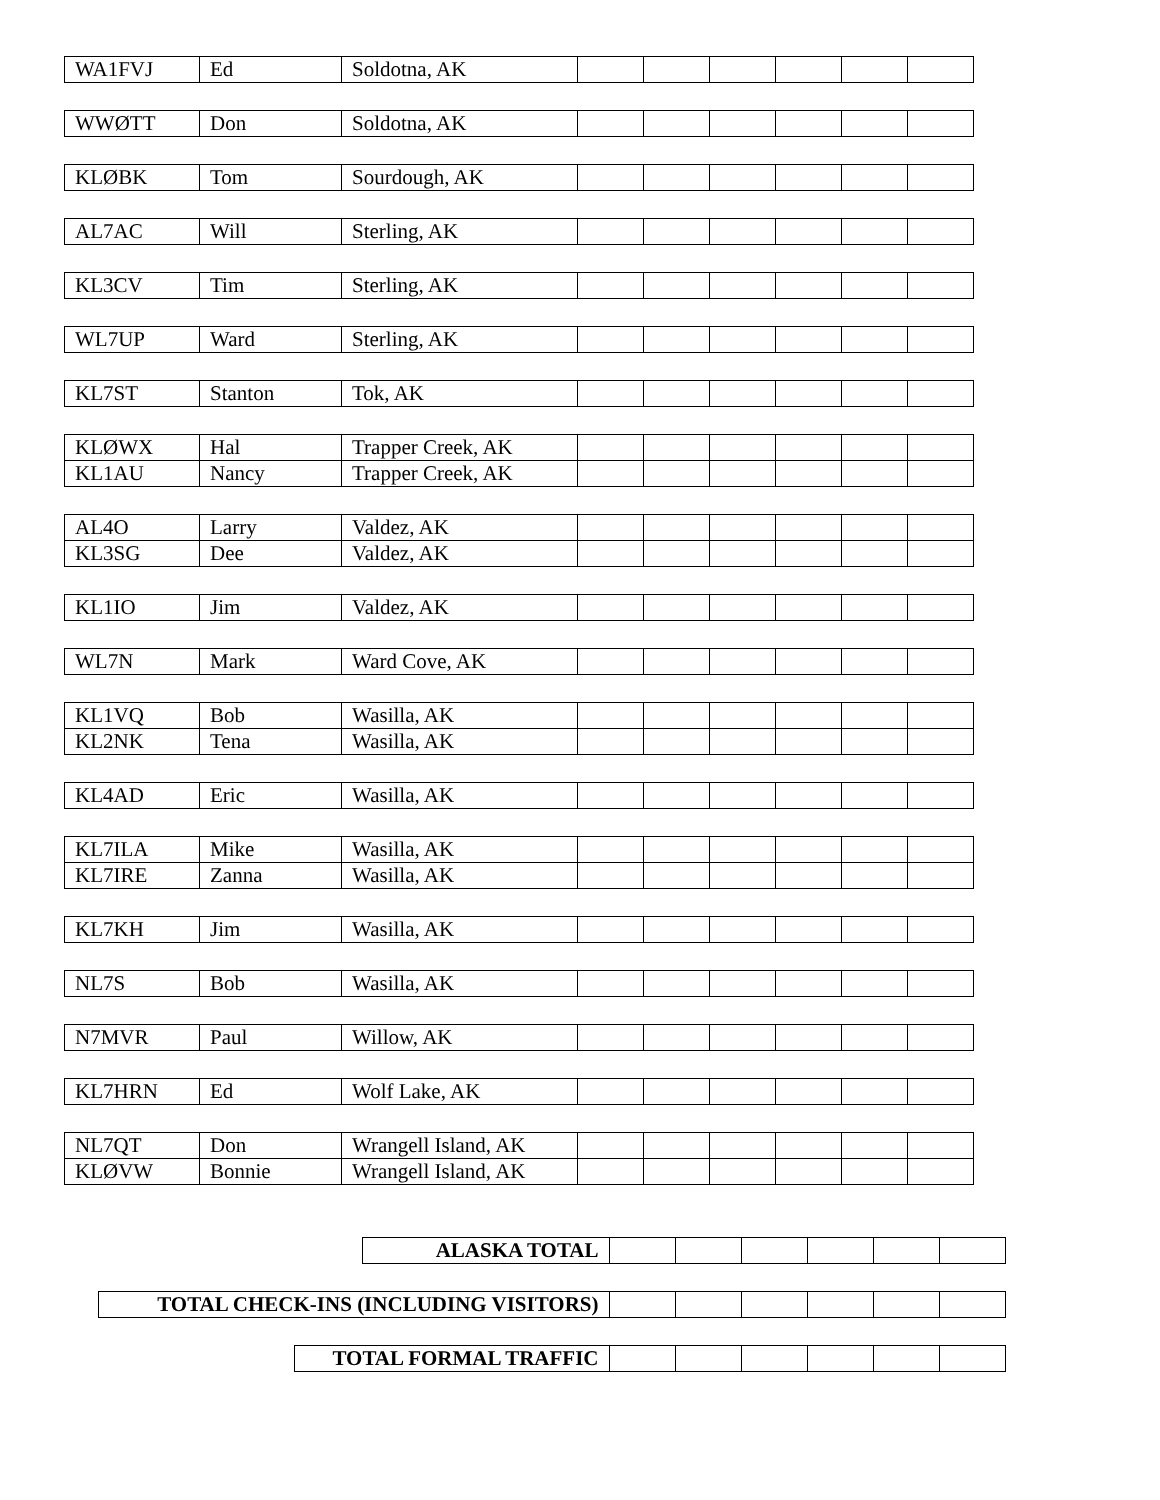| WA1FVJ | Ed | Soldotna, AK | | | | | | |
| WWØTT | Don | Soldotna, AK | | | | | | |
| KLØBK | Tom | Sourdough, AK | | | | | | |
| AL7AC | Will | Sterling, AK | | | | | | |
| KL3CV | Tim | Sterling, AK | | | | | | |
| WL7UP | Ward | Sterling, AK | | | | | | |
| KL7ST | Stanton | Tok, AK | | | | | | |
| KLØWX | Hal | Trapper Creek, AK | | | | | | |
| KL1AU | Nancy | Trapper Creek, AK | | | | | | |
| AL4O | Larry | Valdez, AK | | | | | | |
| KL3SG | Dee | Valdez, AK | | | | | | |
| KL1IO | Jim | Valdez, AK | | | | | | |
| WL7N | Mark | Ward Cove, AK | | | | | | |
| KL1VQ | Bob | Wasilla, AK | | | | | | |
| KL2NK | Tena | Wasilla, AK | | | | | | |
| KL4AD | Eric | Wasilla, AK | | | | | | |
| KL7ILA | Mike | Wasilla, AK | | | | | | |
| KL7IRE | Zanna | Wasilla, AK | | | | | | |
| KL7KH | Jim | Wasilla, AK | | | | | | |
| NL7S | Bob | Wasilla, AK | | | | | | |
| N7MVR | Paul | Willow, AK | | | | | | |
| KL7HRN | Ed | Wolf Lake, AK | | | | | | |
| NL7QT | Don | Wrangell Island, AK | | | | | | |
| KLØVW | Bonnie | Wrangell Island, AK | | | | | | |
| ALASKA TOTAL | | | | | | |
| TOTAL CHECK-INS (INCLUDING VISITORS) | | | | | | |
| TOTAL FORMAL TRAFFIC | | | | | | |